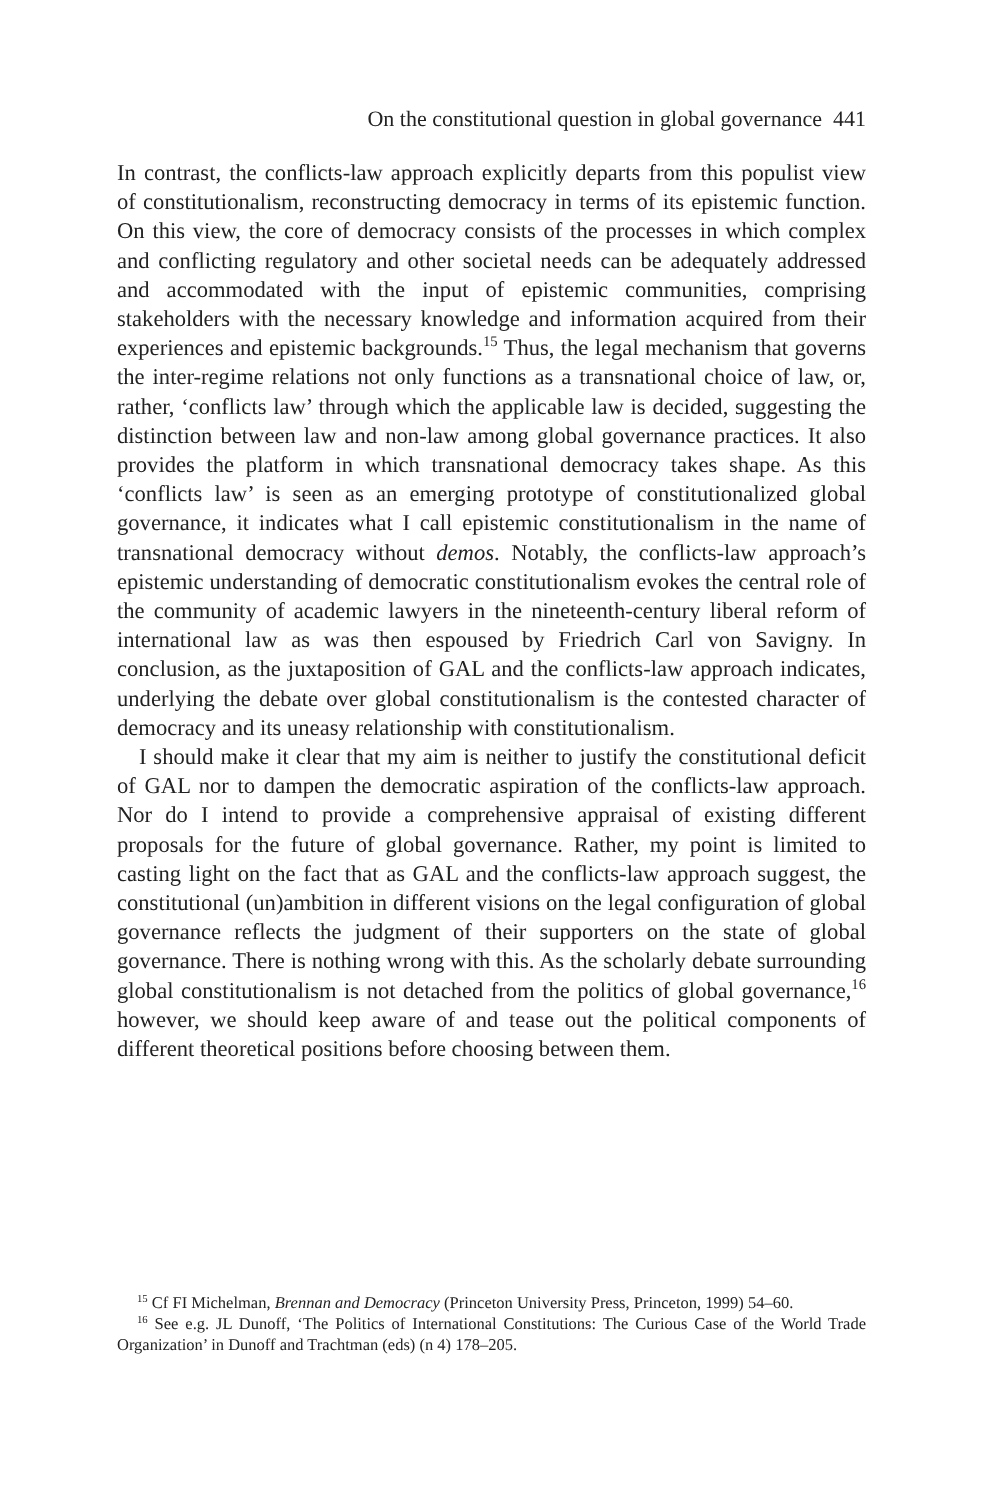On the constitutional question in global governance 441
In contrast, the conflicts-law approach explicitly departs from this populist view of constitutionalism, reconstructing democracy in terms of its epistemic function. On this view, the core of democracy consists of the processes in which complex and conflicting regulatory and other societal needs can be adequately addressed and accommodated with the input of epistemic communities, comprising stakeholders with the necessary knowledge and information acquired from their experiences and epistemic backgrounds.<sup>15</sup> Thus, the legal mechanism that governs the inter-regime relations not only functions as a transnational choice of law, or, rather, ‘conflicts law’ through which the applicable law is decided, suggesting the distinction between law and non-law among global governance practices. It also provides the platform in which transnational democracy takes shape. As this ‘conflicts law’ is seen as an emerging prototype of constitutionalized global governance, it indicates what I call epistemic constitutionalism in the name of transnational democracy without demos. Notably, the conflicts-law approach’s epistemic understanding of democratic constitutionalism evokes the central role of the community of academic lawyers in the nineteenth-century liberal reform of international law as was then espoused by Friedrich Carl von Savigny. In conclusion, as the juxtaposition of GAL and the conflicts-law approach indicates, underlying the debate over global constitutionalism is the contested character of democracy and its uneasy relationship with constitutionalism.
I should make it clear that my aim is neither to justify the constitutional deficit of GAL nor to dampen the democratic aspiration of the conflicts-law approach. Nor do I intend to provide a comprehensive appraisal of existing different proposals for the future of global governance. Rather, my point is limited to casting light on the fact that as GAL and the conflicts-law approach suggest, the constitutional (un)ambition in different visions on the legal configuration of global governance reflects the judgment of their supporters on the state of global governance. There is nothing wrong with this. As the scholarly debate surrounding global constitutionalism is not detached from the politics of global governance,<sup>16</sup> however, we should keep aware of and tease out the political components of different theoretical positions before choosing between them.
<sup>15</sup> Cf FI Michelman, Brennan and Democracy (Princeton University Press, Princeton, 1999) 54–60.
<sup>16</sup> See e.g. JL Dunoff, ‘The Politics of International Constitutions: The Curious Case of the World Trade Organization’ in Dunoff and Trachtman (eds) (n 4) 178–205.